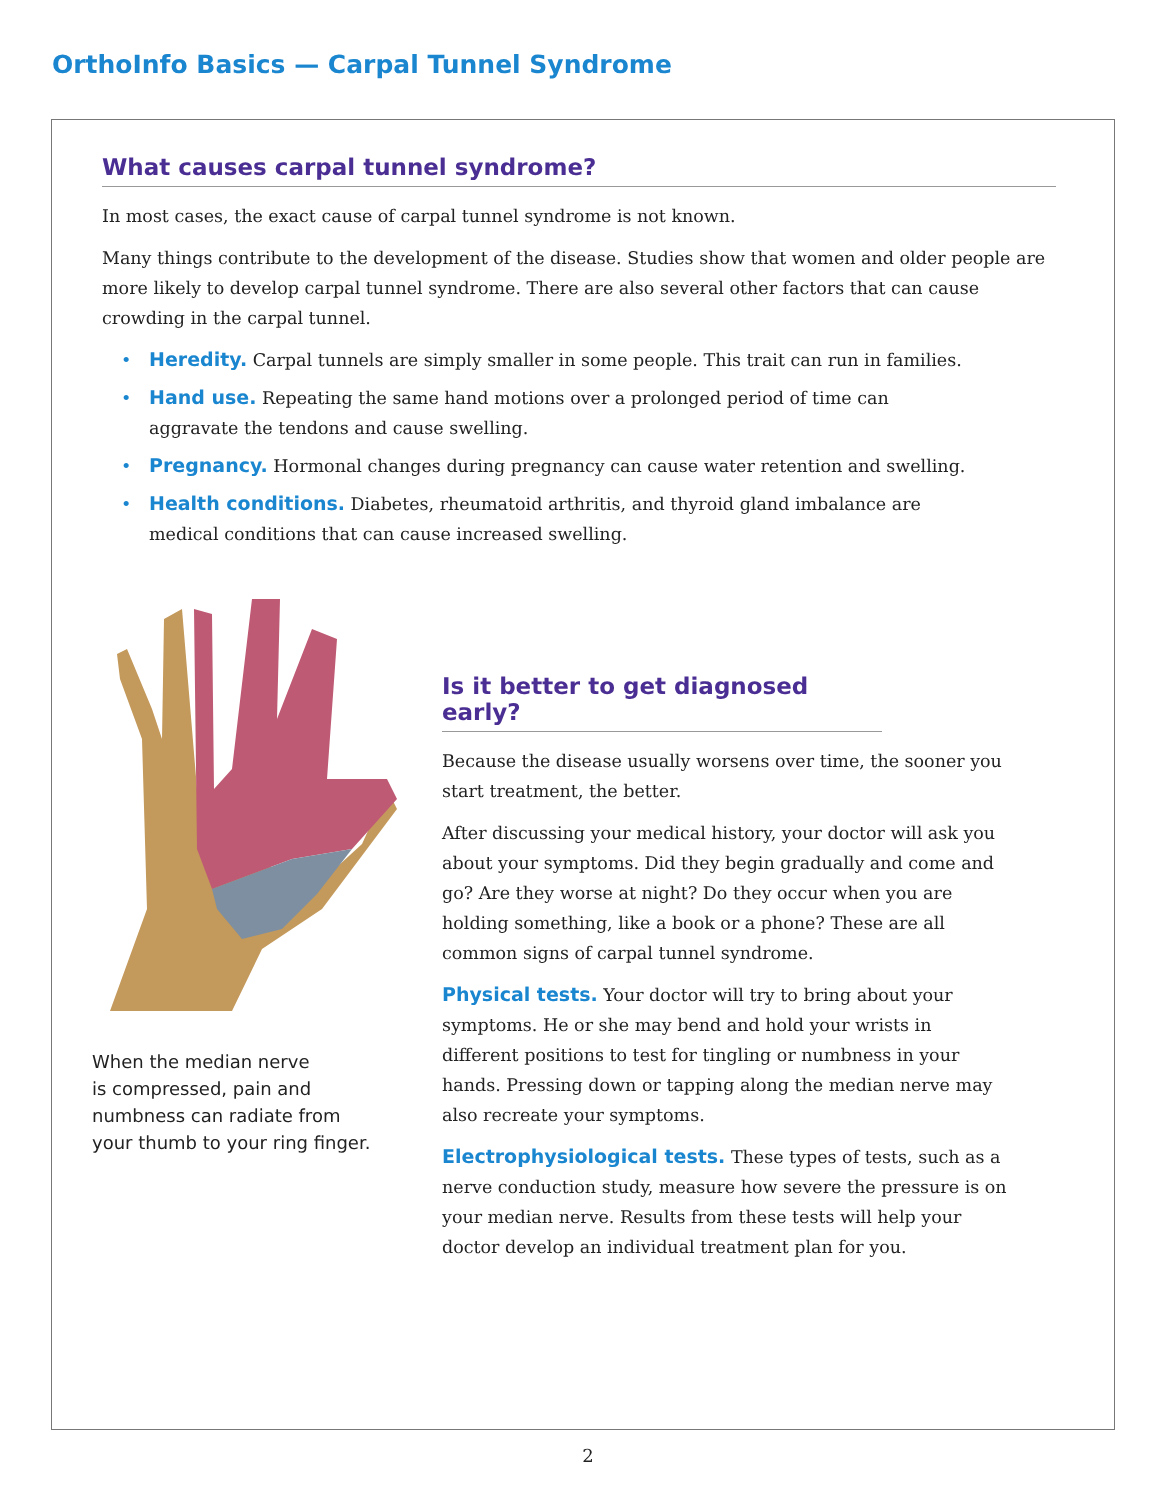OrthoInfo Basics — Carpal Tunnel Syndrome
What causes carpal tunnel syndrome?
In most cases, the exact cause of carpal tunnel syndrome is not known.
Many things contribute to the development of the disease. Studies show that women and older people are more likely to develop carpal tunnel syndrome. There are also several other factors that can cause crowding in the carpal tunnel.
• Heredity. Carpal tunnels are simply smaller in some people. This trait can run in families.
• Hand use. Repeating the same hand motions over a prolonged period of time can
aggravate the tendons and cause swelling.
• Pregnancy. Hormonal changes during pregnancy can cause water retention and swelling.
• Health conditions. Diabetes, rheumatoid arthritis, and thyroid gland imbalance are
medical conditions that can cause increased swelling.
When the median nerve
is compressed, pain and
numbness can radiate from
your thumb to your ring finger.
Is it better to get diagnosed early?
Because the disease usually worsens over time, the sooner you start treatment, the better.
After discussing your medical history, your doctor will ask you about your symptoms. Did they begin gradually and come and go? Are they worse at night? Do they occur when you are holding something, like a book or a phone? These are all common signs of carpal tunnel syndrome.
Physical tests. Your doctor will try to bring about your symptoms. He or she may bend and hold your wrists in different positions to test for tingling or numbness in your hands. Pressing down or tapping along the median nerve may also recreate your symptoms.
Electrophysiological tests. These types of tests, such as a nerve conduction study, measure how severe the pressure is on your median nerve. Results from these tests will help your doctor develop an individual treatment plan for you.
2